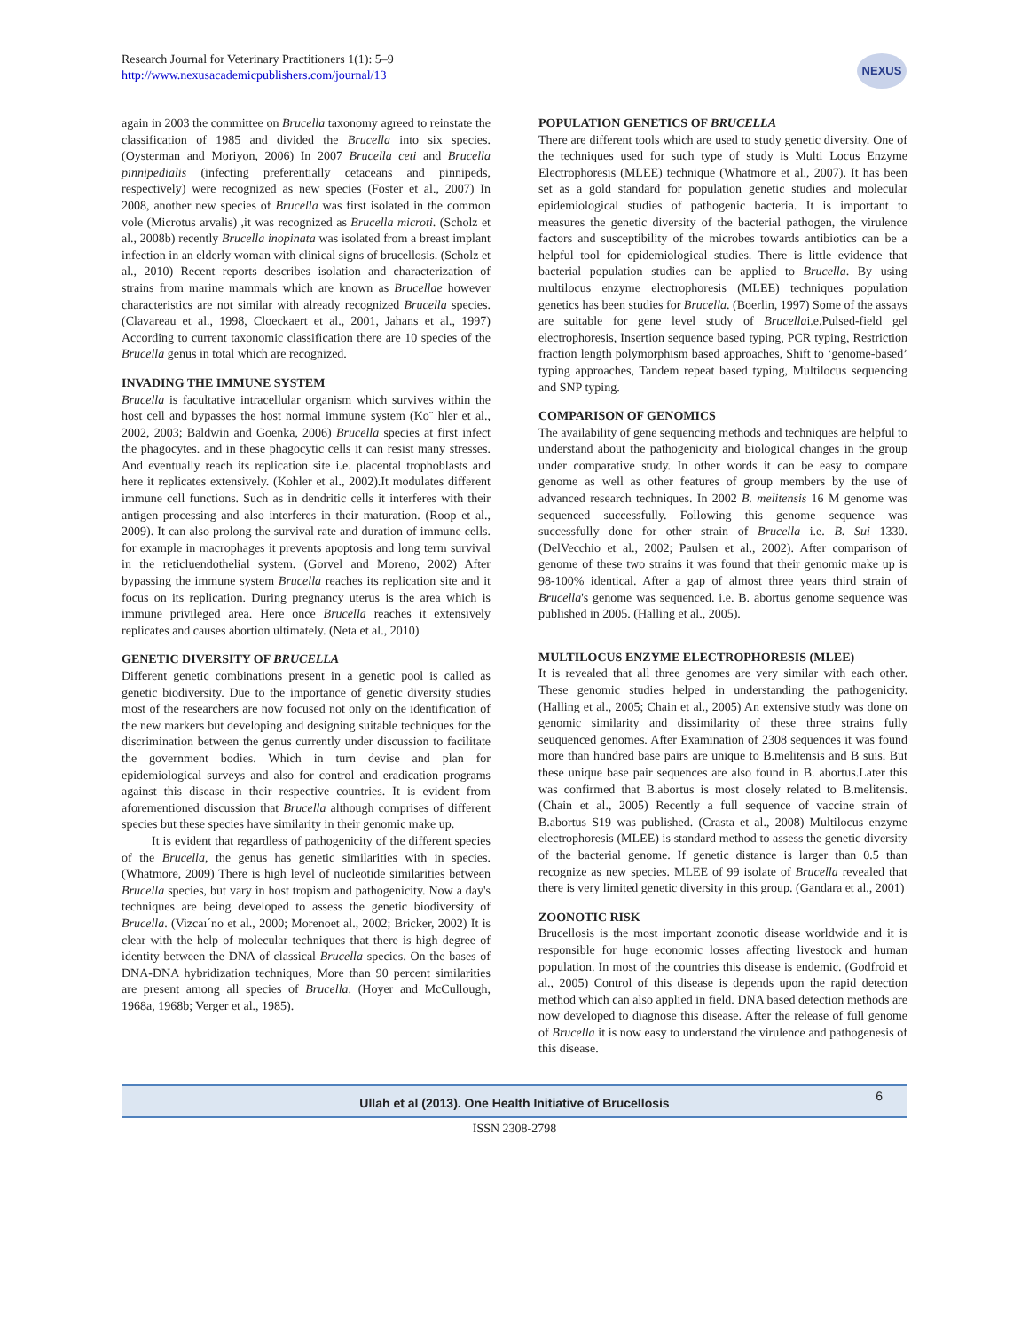Research Journal for Veterinary Practitioners 1(1): 5–9
http://www.nexusacademicpublishers.com/journal/13
NEXUS
again in 2003 the committee on Brucella taxonomy agreed to reinstate the classification of 1985 and divided the Brucella into six species. (Oysterman and Moriyon, 2006) In 2007 Brucella ceti and Brucella pinnipedialis (infecting preferentially cetaceans and pinnipeds, respectively) were recognized as new species (Foster et al., 2007) In 2008, another new species of Brucella was first isolated in the common vole (Microtus arvalis) ,it was recognized as Brucella microti. (Scholz et al., 2008b) recently Brucella inopinata was isolated from a breast implant infection in an elderly woman with clinical signs of brucellosis. (Scholz et al., 2010) Recent reports describes isolation and characterization of strains from marine mammals which are known as Brucellae however characteristics are not similar with already recognized Brucella species. (Clavareau et al., 1998, Cloeckaert et al., 2001, Jahans et al., 1997) According to current taxonomic classification there are 10 species of the Brucella genus in total which are recognized.
INVADING THE IMMUNE SYSTEM
Brucella is facultative intracellular organism which survives within the host cell and bypasses the host normal immune system (Ko¨ hler et al., 2002, 2003; Baldwin and Goenka, 2006) Brucella species at first infect the phagocytes. and in these phagocytic cells it can resist many stresses. And eventually reach its replication site i.e. placental trophoblasts and here it replicates extensively. (Kohler et al., 2002).It modulates different immune cell functions. Such as in dendritic cells it interferes with their antigen processing and also interferes in their maturation. (Roop et al., 2009). It can also prolong the survival rate and duration of immune cells. for example in macrophages it prevents apoptosis and long term survival in the reticluendothelial system. (Gorvel and Moreno, 2002) After bypassing the immune system Brucella reaches its replication site and it focus on its replication. During pregnancy uterus is the area which is immune privileged area. Here once Brucella reaches it extensively replicates and causes abortion ultimately. (Neta et al., 2010)
GENETIC DIVERSITY OF BRUCELLA
Different genetic combinations present in a genetic pool is called as genetic biodiversity. Due to the importance of genetic diversity studies most of the researchers are now focused not only on the identification of the new markers but developing and designing suitable techniques for the discrimination between the genus currently under discussion to facilitate the government bodies. Which in turn devise and plan for epidemiological surveys and also for control and eradication programs against this disease in their respective countries. It is evident from aforementioned discussion that Brucella although comprises of different species but these species have similarity in their genomic make up.
It is evident that regardless of pathogenicity of the different species of the Brucella, the genus has genetic similarities with in species. (Whatmore, 2009) There is high level of nucleotide similarities between Brucella species, but vary in host tropism and pathogenicity. Now a day's techniques are being developed to assess the genetic biodiversity of Brucella. (Vizcaı´no et al., 2000; Morenoet al., 2002; Bricker, 2002) It is clear with the help of molecular techniques that there is high degree of identity between the DNA of classical Brucella species. On the bases of DNA-DNA hybridization techniques, More than 90 percent similarities are present among all species of Brucella. (Hoyer and McCullough, 1968a, 1968b; Verger et al., 1985).
POPULATION GENETICS OF BRUCELLA
There are different tools which are used to study genetic diversity. One of the techniques used for such type of study is Multi Locus Enzyme Electrophoresis (MLEE) technique (Whatmore et al., 2007). It has been set as a gold standard for population genetic studies and molecular epidemiological studies of pathogenic bacteria. It is important to measures the genetic diversity of the bacterial pathogen, the virulence factors and susceptibility of the microbes towards antibiotics can be a helpful tool for epidemiological studies. There is little evidence that bacterial population studies can be applied to Brucella. By using multilocus enzyme electrophoresis (MLEE) techniques population genetics has been studies for Brucella. (Boerlin, 1997) Some of the assays are suitable for gene level study of Brucellai.e.Pulsed-field gel electrophoresis, Insertion sequence based typing, PCR typing, Restriction fraction length polymorphism based approaches, Shift to ‘genome-based’ typing approaches, Tandem repeat based typing, Multilocus sequencing and SNP typing.
COMPARISON OF GENOMICS
The availability of gene sequencing methods and techniques are helpful to understand about the pathogenicity and biological changes in the group under comparative study. In other words it can be easy to compare genome as well as other features of group members by the use of advanced research techniques. In 2002 B. melitensis 16 M genome was sequenced successfully. Following this genome sequence was successfully done for other strain of Brucella i.e. B. Sui 1330. (DelVecchio et al., 2002; Paulsen et al., 2002). After comparison of genome of these two strains it was found that their genomic make up is 98-100% identical. After a gap of almost three years third strain of Brucella's genome was sequenced. i.e. B. abortus genome sequence was published in 2005. (Halling et al., 2005).
MULTILOCUS ENZYME ELECTROPHORESIS (MLEE)
It is revealed that all three genomes are very similar with each other. These genomic studies helped in understanding the pathogenicity. (Halling et al., 2005; Chain et al., 2005) An extensive study was done on genomic similarity and dissimilarity of these three strains fully seuquenced genomes. After Examination of 2308 sequences it was found more than hundred base pairs are unique to B.melitensis and B suis. But these unique base pair sequences are also found in B. abortus.Later this was confirmed that B.abortus is most closely related to B.melitensis. (Chain et al., 2005) Recently a full sequence of vaccine strain of B.abortus S19 was published. (Crasta et al., 2008) Multilocus enzyme electrophoresis (MLEE) is standard method to assess the genetic diversity of the bacterial genome. If genetic distance is larger than 0.5 than recognize as new species. MLEE of 99 isolate of Brucella revealed that there is very limited genetic diversity in this group. (Gandara et al., 2001)
ZOONOTIC RISK
Brucellosis is the most important zoonotic disease worldwide and it is responsible for huge economic losses affecting livestock and human population. In most of the countries this disease is endemic. (Godfroid et al., 2005) Control of this disease is depends upon the rapid detection method which can also applied in field. DNA based detection methods are now developed to diagnose this disease. After the release of full genome of Brucella it is now easy to understand the virulence and pathogenesis of this disease.
Ullah et al (2013). One Health Initiative of Brucellosis 6
ISSN 2308-2798